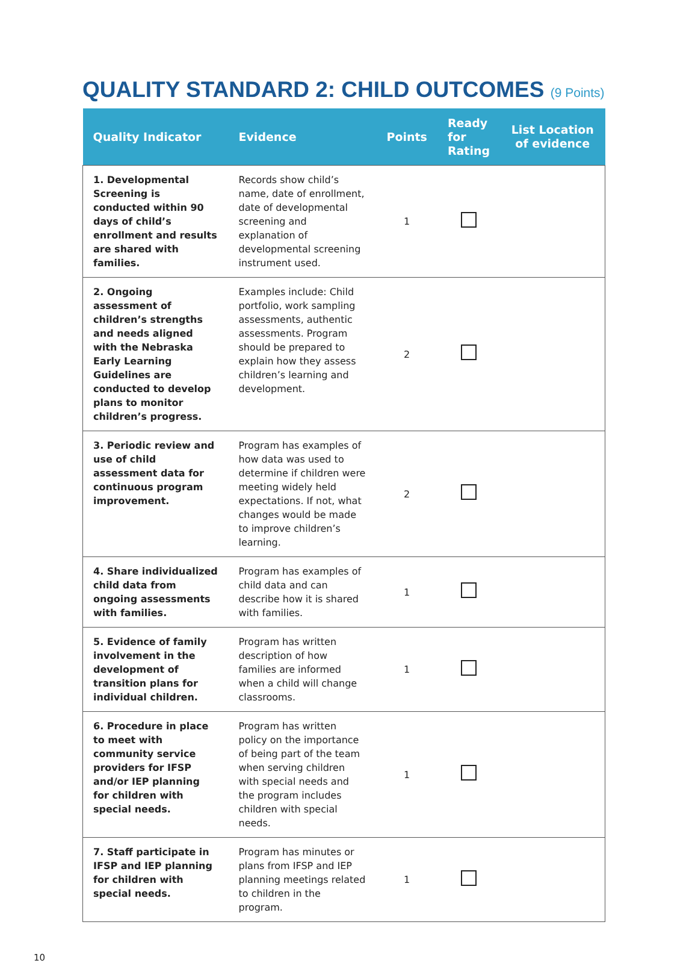QUALITY STANDARD 2: CHILD OUTCOMES (9 Points)
| Quality Indicator | Evidence | Points | Ready for Rating | List Location of evidence |
| --- | --- | --- | --- | --- |
| 1. Developmental Screening is conducted within 90 days of child’s enrollment and results are shared with families. | Records show child’s name, date of enrollment, date of developmental screening and explanation of developmental screening instrument used. | 1 | | |
| 2. Ongoing assessment of children’s strengths and needs aligned with the Nebraska Early Learning Guidelines are conducted to develop plans to monitor children’s progress. | Examples include: Child portfolio, work sampling assessments, authentic assessments. Program should be prepared to explain how they assess children’s learning and development. | 2 | | |
| 3. Periodic review and use of child assessment data for continuous program improvement. | Program has examples of how data was used to determine if children were meeting widely held expectations. If not, what changes would be made to improve children’s learning. | 2 | | |
| 4. Share individualized child data from ongoing assessments with families. | Program has examples of child data and can describe how it is shared with families. | 1 | | |
| 5. Evidence of family involvement in the development of transition plans for individual children. | Program has written description of how families are informed when a child will change classrooms. | 1 | | |
| 6. Procedure in place to meet with community service providers for IFSP and/or IEP planning for children with special needs. | Program has written policy on the importance of being part of the team when serving children with special needs and the program includes children with special needs. | 1 | | |
| 7. Staff participate in IFSP and IEP planning for children with special needs. | Program has minutes or plans from IFSP and IEP planning meetings related to children in the program. | 1 | | |
10